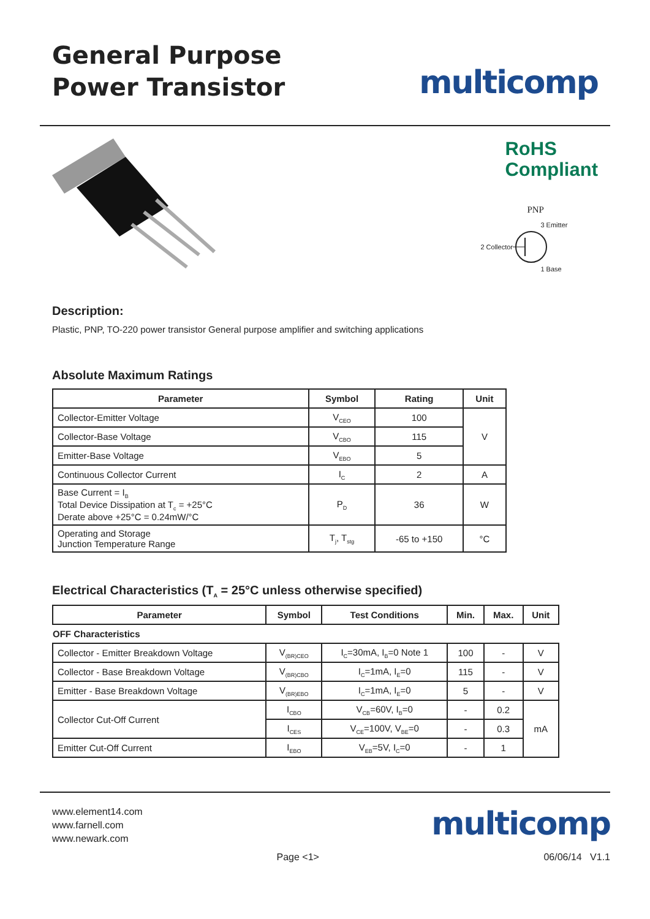General Purpose
Power Transistor
multicomp
RoHS
Compliant
PNP
3 Emitter
2 Collector
1 Base
Description:
Plastic, PNP, TO-220 power transistor General purpose amplifier and switching applications
Absolute Maximum Ratings
| Parameter | Symbol | Rating | Unit |
| --- | --- | --- | --- |
| Collector-Emitter Voltage | V<sub>CEO</sub> | 100 | V |
| Collector-Base Voltage | V<sub>CBO</sub> | 115 | |
| Emitter-Base Voltage | V<sub>EBO</sub> | 5 | |
| Continuous Collector Current | I<sub>C</sub> | 2 | A |
| Base Current = I<sub>B</sub> Total Device Dissipation at T<sub>c</sub> = +25°C Derate above +25°C = 0.24mW/°C | P<sub>D</sub> | 36 | W |
| Operating and Storage Junction Temperature Range | T<sub>j</sub>, T<sub>stg</sub> | -65 to +150 | °C |
Electrical Characteristics (T<sub>A</sub> = 25°C unless otherwise specified)
| Parameter | Symbol | Test Conditions | Min. | Max. | Unit |
| --- | --- | --- | --- | --- | --- |
| OFF Characteristics | | | | | |
| Collector - Emitter Breakdown Voltage | V<sub>(BR)CEO</sub> | I<sub>C</sub>=30mA, I<sub>B</sub>=0 Note 1 | 100 | - | V |
| Collector - Base Breakdown Voltage | V<sub>(BR)CBO</sub> | I<sub>C</sub>=1mA, I<sub>E</sub>=0 | 115 | - | V |
| Emitter - Base Breakdown Voltage | V<sub>(BR)EBO</sub> | I<sub>C</sub>=1mA, I<sub>E</sub>=0 | 5 | - | V |
| Collector Cut-Off Current | I<sub>CBO</sub> | V<sub>CB</sub>=60V, I<sub>B</sub>=0 | - | 0.2 | mA |
| | I<sub>CES</sub> | V<sub>CE</sub>=100V, V<sub>BE</sub>=0 | - | 0.3 | |
| Emitter Cut-Off Current | I<sub>EBO</sub> | V<sub>EB</sub>=5V, I<sub>C</sub>=0 | - | 1 | |
www.element14.com
www.farnell.com
www.newark.com
multicomp
Page <1> 06/06/14 V1.1